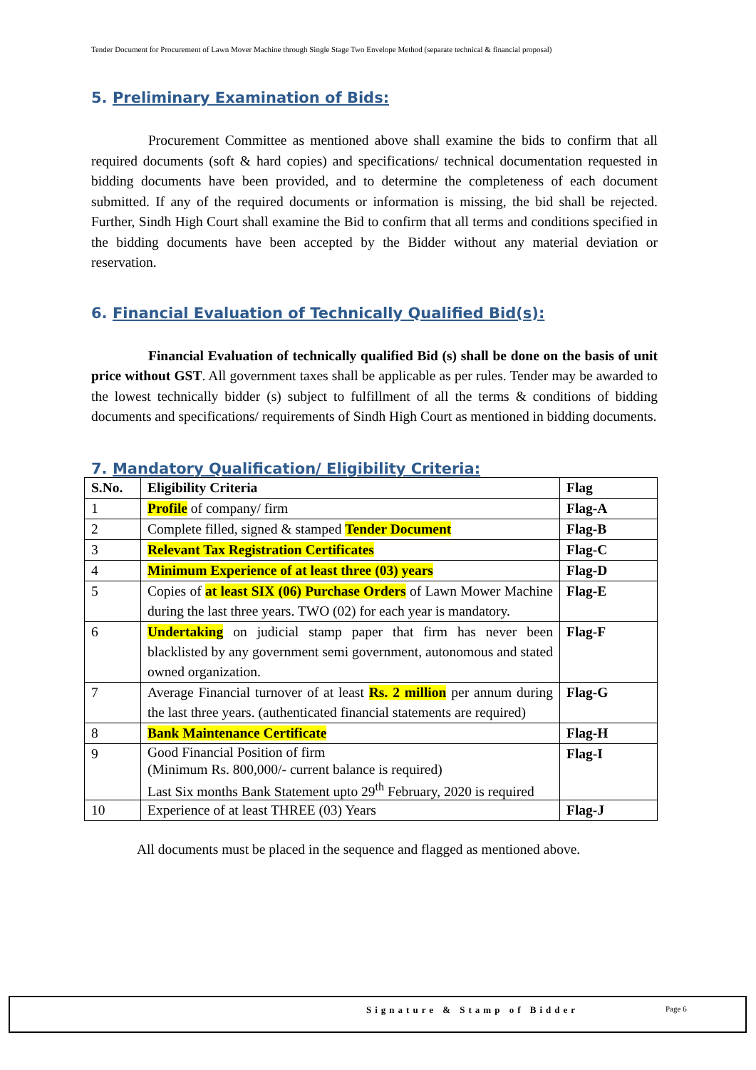Tender Document for Procurement of Lawn Mover Machine through Single Stage Two Envelope Method (separate technical & financial proposal)
5. Preliminary Examination of Bids:
Procurement Committee as mentioned above shall examine the bids to confirm that all required documents (soft & hard copies) and specifications/ technical documentation requested in bidding documents have been provided, and to determine the completeness of each document submitted. If any of the required documents or information is missing, the bid shall be rejected. Further, Sindh High Court shall examine the Bid to confirm that all terms and conditions specified in the bidding documents have been accepted by the Bidder without any material deviation or reservation.
6. Financial Evaluation of Technically Qualified Bid(s):
Financial Evaluation of technically qualified Bid (s) shall be done on the basis of unit price without GST. All government taxes shall be applicable as per rules. Tender may be awarded to the lowest technically bidder (s) subject to fulfillment of all the terms & conditions of bidding documents and specifications/ requirements of Sindh High Court as mentioned in bidding documents.
7. Mandatory Qualification/ Eligibility Criteria:
| S.No. | Eligibility Criteria | Flag |
| --- | --- | --- |
| 1 | Profile of company/ firm | Flag-A |
| 2 | Complete filled, signed & stamped Tender Document | Flag-B |
| 3 | Relevant Tax Registration Certificates | Flag-C |
| 4 | Minimum Experience of at least three (03) years | Flag-D |
| 5 | Copies of at least SIX (06) Purchase Orders of Lawn Mower Machine during the last three years. TWO (02) for each year is mandatory. | Flag-E |
| 6 | Undertaking on judicial stamp paper that firm has never been blacklisted by any government semi government, autonomous and stated owned organization. | Flag-F |
| 7 | Average Financial turnover of at least Rs. 2 million per annum during the last three years. (authenticated financial statements are required) | Flag-G |
| 8 | Bank Maintenance Certificate | Flag-H |
| 9 | Good Financial Position of firm (Minimum Rs. 800,000/- current balance is required) Last Six months Bank Statement upto 29<sup>th</sup> February, 2020 is required | Flag-I |
| 10 | Experience of at least THREE (03) Years | Flag-J |
All documents must be placed in the sequence and flagged as mentioned above.
Signature & Stamp of Bidder Page 6